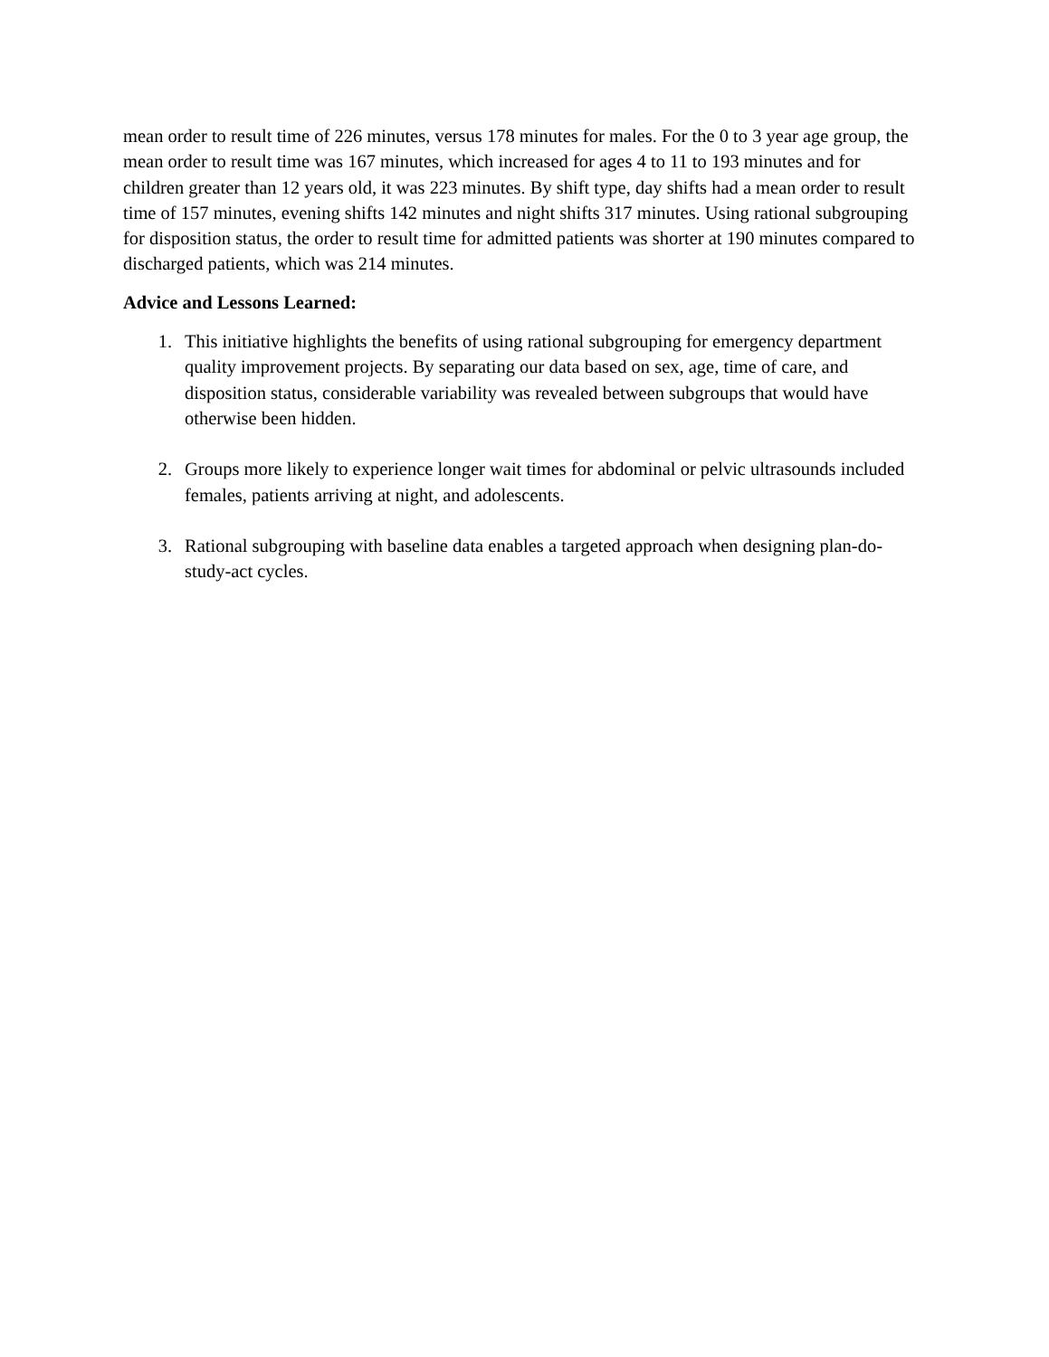mean order to result time of 226 minutes, versus 178 minutes for males. For the 0 to 3 year age group, the mean order to result time was 167 minutes, which increased for ages 4 to 11 to 193 minutes and for children greater than 12 years old, it was 223 minutes. By shift type, day shifts had a mean order to result time of 157 minutes, evening shifts 142 minutes and night shifts 317 minutes. Using rational subgrouping for disposition status, the order to result time for admitted patients was shorter at 190 minutes compared to discharged patients, which was 214 minutes.
Advice and Lessons Learned:
1. This initiative highlights the benefits of using rational subgrouping for emergency department quality improvement projects. By separating our data based on sex, age, time of care, and disposition status, considerable variability was revealed between subgroups that would have otherwise been hidden.
2. Groups more likely to experience longer wait times for abdominal or pelvic ultrasounds included females, patients arriving at night, and adolescents.
3. Rational subgrouping with baseline data enables a targeted approach when designing plan-do-study-act cycles.